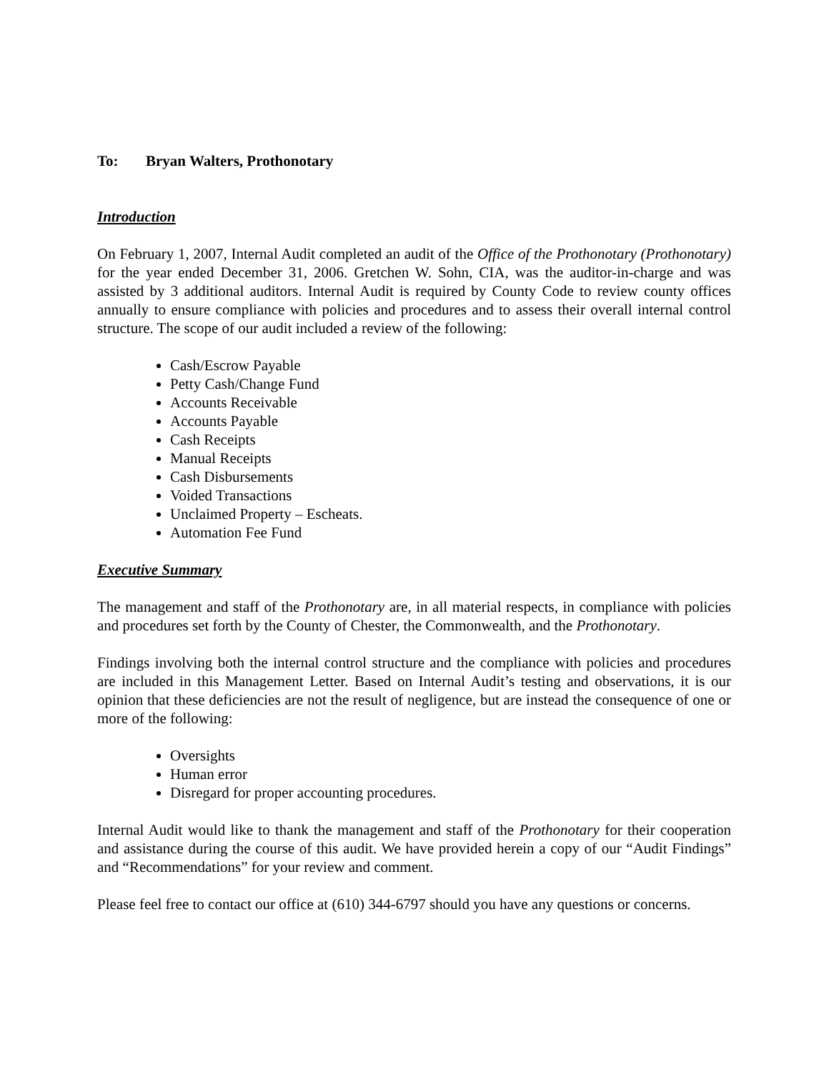To: Bryan Walters, Prothonotary
Introduction
On February 1, 2007, Internal Audit completed an audit of the Office of the Prothonotary (Prothonotary) for the year ended December 31, 2006. Gretchen W. Sohn, CIA, was the auditor-in-charge and was assisted by 3 additional auditors. Internal Audit is required by County Code to review county offices annually to ensure compliance with policies and procedures and to assess their overall internal control structure. The scope of our audit included a review of the following:
Cash/Escrow Payable
Petty Cash/Change Fund
Accounts Receivable
Accounts Payable
Cash Receipts
Manual Receipts
Cash Disbursements
Voided Transactions
Unclaimed Property – Escheats.
Automation Fee Fund
Executive Summary
The management and staff of the Prothonotary are, in all material respects, in compliance with policies and procedures set forth by the County of Chester, the Commonwealth, and the Prothonotary.
Findings involving both the internal control structure and the compliance with policies and procedures are included in this Management Letter. Based on Internal Audit’s testing and observations, it is our opinion that these deficiencies are not the result of negligence, but are instead the consequence of one or more of the following:
Oversights
Human error
Disregard for proper accounting procedures.
Internal Audit would like to thank the management and staff of the Prothonotary for their cooperation and assistance during the course of this audit. We have provided herein a copy of our “Audit Findings” and “Recommendations” for your review and comment.
Please feel free to contact our office at (610) 344-6797 should you have any questions or concerns.